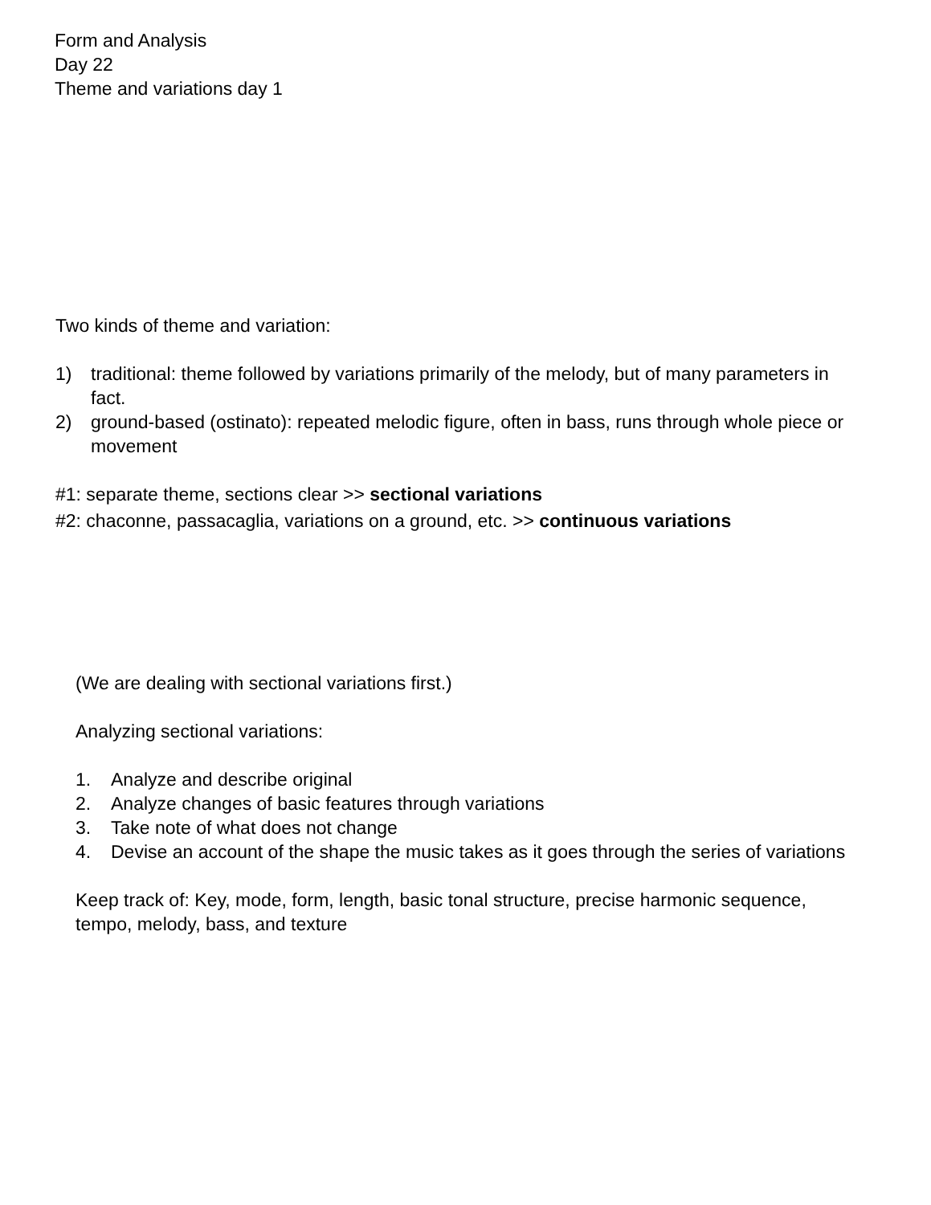Form and Analysis
Day 22
Theme and variations day 1
Two kinds of theme and variation:
1) traditional: theme followed by variations primarily of the melody, but of many parameters in fact.
2) ground-based (ostinato): repeated melodic figure, often in bass, runs through whole piece or movement
#1: separate theme, sections clear >> sectional variations
#2: chaconne, passacaglia, variations on a ground, etc. >> continuous variations
(We are dealing with sectional variations first.)
Analyzing sectional variations:
1. Analyze and describe original
2. Analyze changes of basic features through variations
3. Take note of what does not change
4. Devise an account of the shape the music takes as it goes through the series of variations
Keep track of: Key, mode, form, length, basic tonal structure, precise harmonic sequence, tempo, melody, bass, and texture